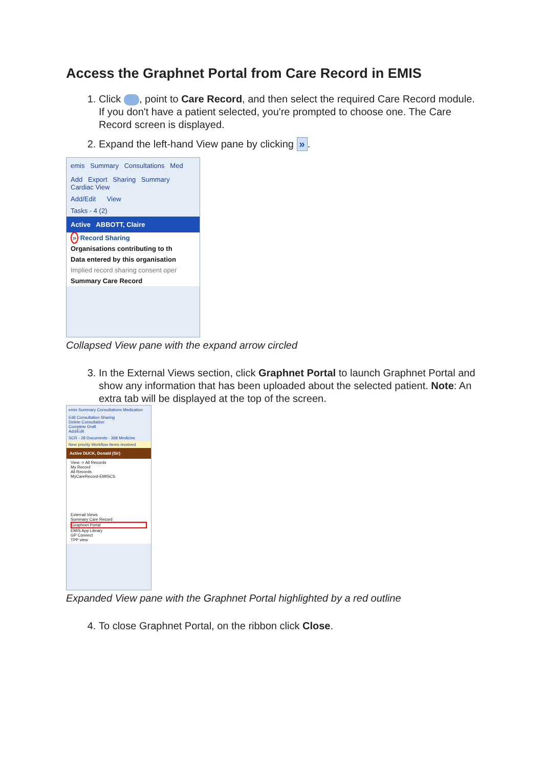Access the Graphnet Portal from Care Record in EMIS
1. Click , point to Care Record, and then select the required Care Record module. If you don't have a patient selected, you're prompted to choose one. The Care Record screen is displayed.
2. Expand the left-hand View pane by clicking ».
emis Summary Consultations Med
Add Export Sharing Summary Cardiac View
Add/Edit View
Tasks - 4 (2)
Active ABBOTT, Claire
» Record Sharing
Organisations contributing to th
Data entered by this organisation
Implied record sharing consent oper
Summary Care Record
Collapsed View pane with the expand arrow circled
3. In the External Views section, click Graphnet Portal to launch Graphnet Portal and show any information that has been uploaded about the selected patient. Note: An extra tab will be displayed at the top of the screen.
emis Summary Consultations Medication
Edit Consultation Sharing
Delete Consultation
Complete Draft
Add/Edit
SCR - 28 Documents - 368 Medicine
New priority Workflow Items received
Active DUCK, Donald (Sir)
View -> All Records
My Record
All Records
MyCareRecord-EMISCS
External Views
Summary Care Record
Graphnet Portal
EMIS App Library
GP Connect
TPP view
Expanded View pane with the Graphnet Portal highlighted by a red outline
4. To close Graphnet Portal, on the ribbon click Close.